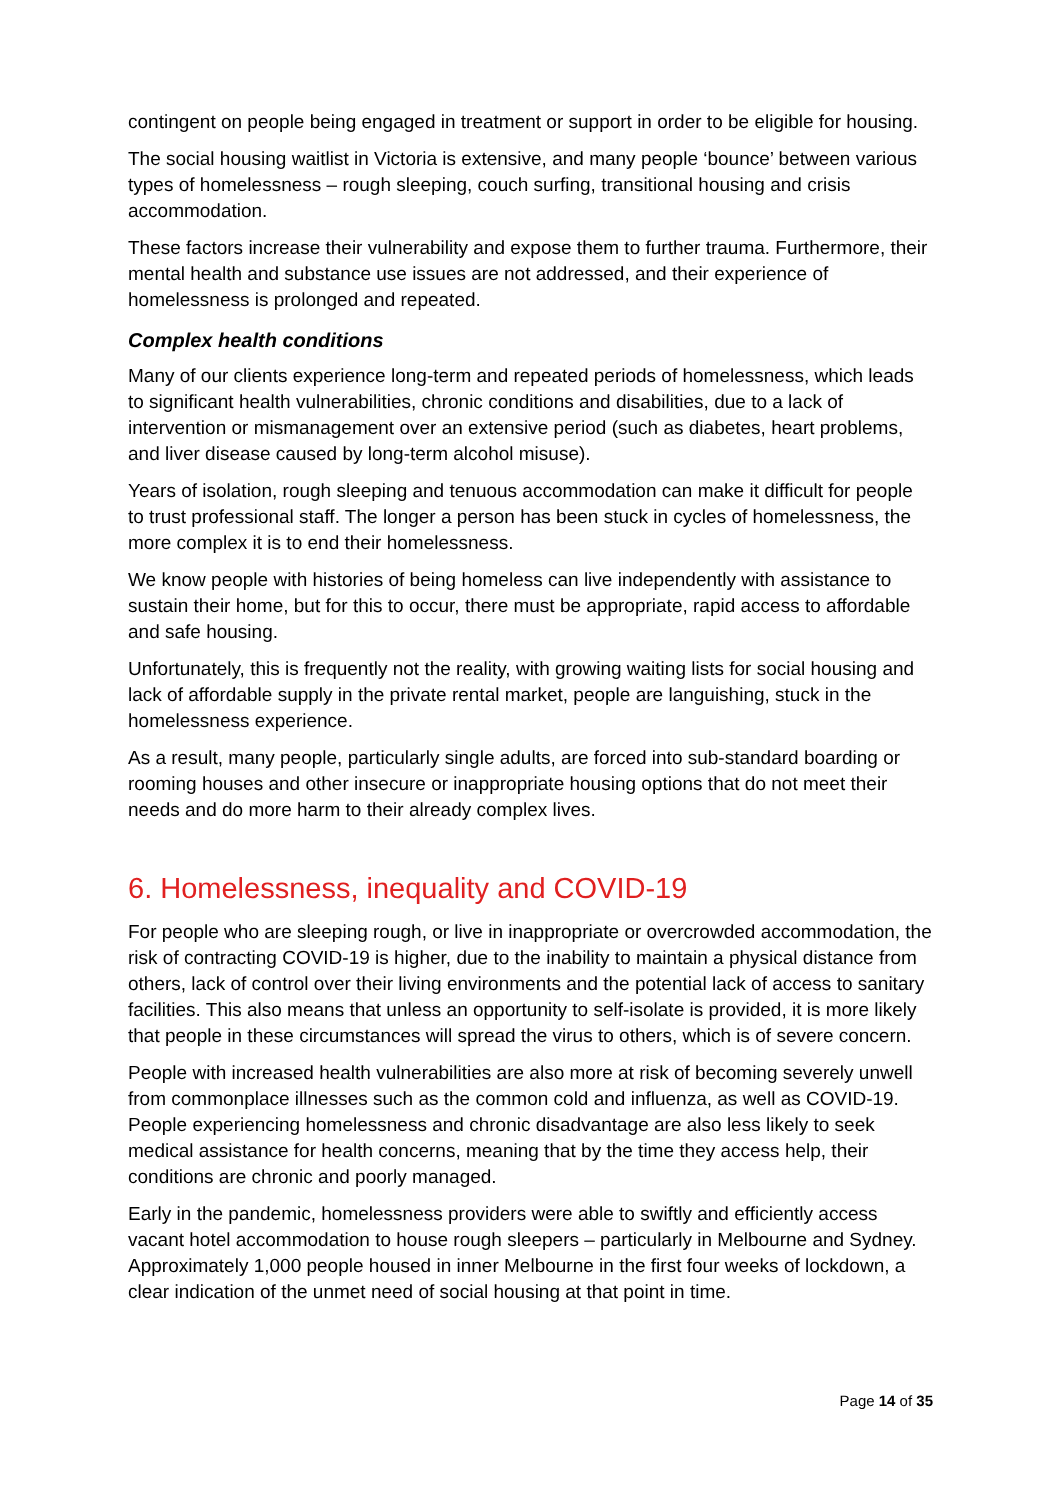contingent on people being engaged in treatment or support in order to be eligible for housing.
The social housing waitlist in Victoria is extensive, and many people ‘bounce’ between various types of homelessness – rough sleeping, couch surfing, transitional housing and crisis accommodation.
These factors increase their vulnerability and expose them to further trauma. Furthermore, their mental health and substance use issues are not addressed, and their experience of homelessness is prolonged and repeated.
Complex health conditions
Many of our clients experience long-term and repeated periods of homelessness, which leads to significant health vulnerabilities, chronic conditions and disabilities, due to a lack of intervention or mismanagement over an extensive period (such as diabetes, heart problems, and liver disease caused by long-term alcohol misuse).
Years of isolation, rough sleeping and tenuous accommodation can make it difficult for people to trust professional staff. The longer a person has been stuck in cycles of homelessness, the more complex it is to end their homelessness.
We know people with histories of being homeless can live independently with assistance to sustain their home, but for this to occur, there must be appropriate, rapid access to affordable and safe housing.
Unfortunately, this is frequently not the reality, with growing waiting lists for social housing and lack of affordable supply in the private rental market, people are languishing, stuck in the homelessness experience.
As a result, many people, particularly single adults, are forced into sub-standard boarding or rooming houses and other insecure or inappropriate housing options that do not meet their needs and do more harm to their already complex lives.
6. Homelessness, inequality and COVID-19
For people who are sleeping rough, or live in inappropriate or overcrowded accommodation, the risk of contracting COVID-19 is higher, due to the inability to maintain a physical distance from others, lack of control over their living environments and the potential lack of access to sanitary facilities. This also means that unless an opportunity to self-isolate is provided, it is more likely that people in these circumstances will spread the virus to others, which is of severe concern.
People with increased health vulnerabilities are also more at risk of becoming severely unwell from commonplace illnesses such as the common cold and influenza, as well as COVID-19. People experiencing homelessness and chronic disadvantage are also less likely to seek medical assistance for health concerns, meaning that by the time they access help, their conditions are chronic and poorly managed.
Early in the pandemic, homelessness providers were able to swiftly and efficiently access vacant hotel accommodation to house rough sleepers – particularly in Melbourne and Sydney. Approximately 1,000 people housed in inner Melbourne in the first four weeks of lockdown, a clear indication of the unmet need of social housing at that point in time.
Page 14 of 35